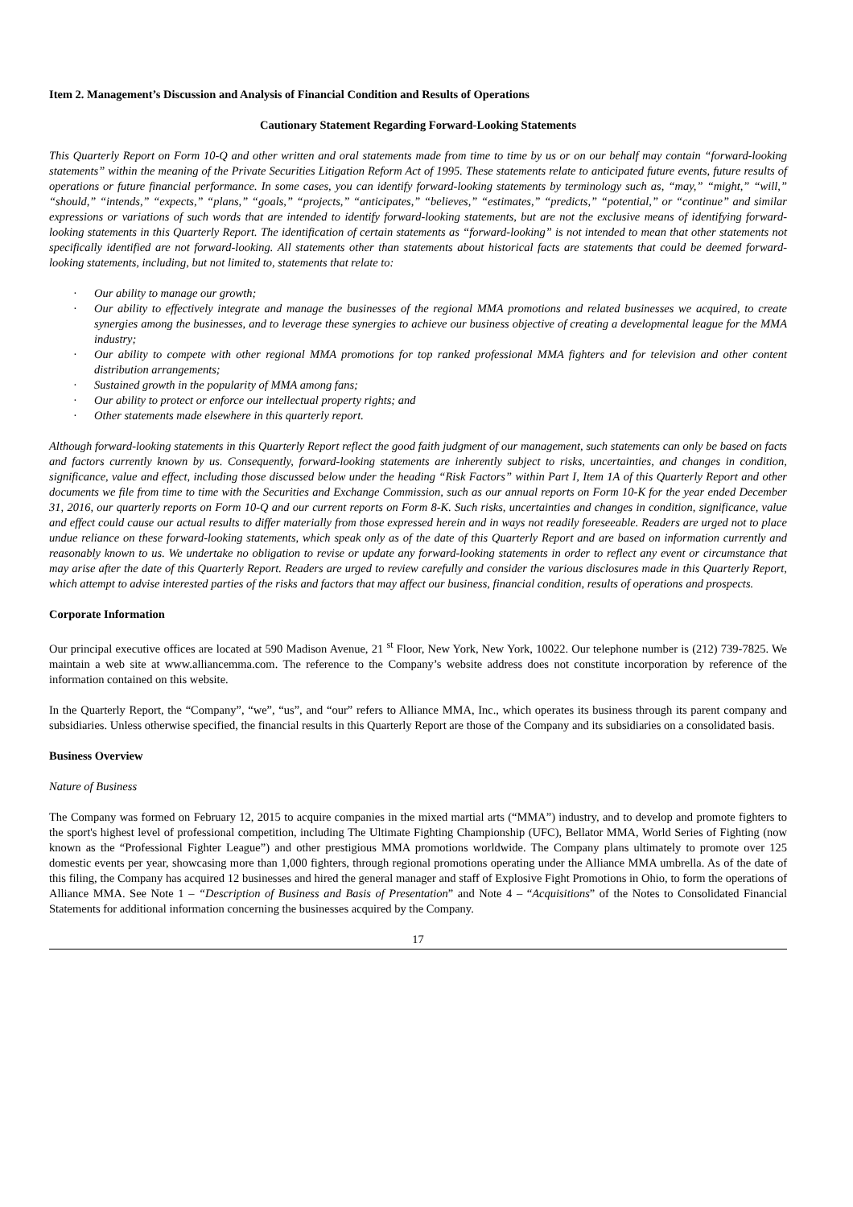Item 2. Management’s Discussion and Analysis of Financial Condition and Results of Operations
Cautionary Statement Regarding Forward-Looking Statements
This Quarterly Report on Form 10-Q and other written and oral statements made from time to time by us or on our behalf may contain “forward-looking statements” within the meaning of the Private Securities Litigation Reform Act of 1995. These statements relate to anticipated future events, future results of operations or future financial performance. In some cases, you can identify forward-looking statements by terminology such as, “may,” “might,” “will,” “should,” “intends,” “expects,” “plans,” “goals,” “projects,” “anticipates,” “believes,” “estimates,” “predicts,” “potential,” or “continue” and similar expressions or variations of such words that are intended to identify forward-looking statements, but are not the exclusive means of identifying forward-looking statements in this Quarterly Report. The identification of certain statements as “forward-looking” is not intended to mean that other statements not specifically identified are not forward-looking. All statements other than statements about historical facts are statements that could be deemed forward-looking statements, including, but not limited to, statements that relate to:
· Our ability to manage our growth;
· Our ability to effectively integrate and manage the businesses of the regional MMA promotions and related businesses we acquired, to create synergies among the businesses, and to leverage these synergies to achieve our business objective of creating a developmental league for the MMA industry;
· Our ability to compete with other regional MMA promotions for top ranked professional MMA fighters and for television and other content distribution arrangements;
· Sustained growth in the popularity of MMA among fans;
· Our ability to protect or enforce our intellectual property rights; and
· Other statements made elsewhere in this quarterly report.
Although forward-looking statements in this Quarterly Report reflect the good faith judgment of our management, such statements can only be based on facts and factors currently known by us. Consequently, forward-looking statements are inherently subject to risks, uncertainties, and changes in condition, significance, value and effect, including those discussed below under the heading “Risk Factors” within Part I, Item 1A of this Quarterly Report and other documents we file from time to time with the Securities and Exchange Commission, such as our annual reports on Form 10-K for the year ended December 31, 2016, our quarterly reports on Form 10-Q and our current reports on Form 8-K. Such risks, uncertainties and changes in condition, significance, value and effect could cause our actual results to differ materially from those expressed herein and in ways not readily foreseeable. Readers are urged not to place undue reliance on these forward-looking statements, which speak only as of the date of this Quarterly Report and are based on information currently and reasonably known to us. We undertake no obligation to revise or update any forward-looking statements in order to reflect any event or circumstance that may arise after the date of this Quarterly Report. Readers are urged to review carefully and consider the various disclosures made in this Quarterly Report, which attempt to advise interested parties of the risks and factors that may affect our business, financial condition, results of operations and prospects.
Corporate Information
Our principal executive offices are located at 590 Madison Avenue, 21 <sup>st</sup> Floor, New York, New York, 10022. Our telephone number is (212) 739-7825. We maintain a web site at www.alliancemma.com. The reference to the Company’s website address does not constitute incorporation by reference of the information contained on this website.
In the Quarterly Report, the “Company”, “we”, “us”, and “our” refers to Alliance MMA, Inc., which operates its business through its parent company and subsidiaries. Unless otherwise specified, the financial results in this Quarterly Report are those of the Company and its subsidiaries on a consolidated basis.
Business Overview
Nature of Business
The Company was formed on February 12, 2015 to acquire companies in the mixed martial arts (“MMA”) industry, and to develop and promote fighters to the sport's highest level of professional competition, including The Ultimate Fighting Championship (UFC), Bellator MMA, World Series of Fighting (now known as the “Professional Fighter League”) and other prestigious MMA promotions worldwide. The Company plans ultimately to promote over 125 domestic events per year, showcasing more than 1,000 fighters, through regional promotions operating under the Alliance MMA umbrella. As of the date of this filing, the Company has acquired 12 businesses and hired the general manager and staff of Explosive Fight Promotions in Ohio, to form the operations of Alliance MMA. See Note 1 – “Description of Business and Basis of Presentation” and Note 4 – “Acquisitions” of the Notes to Consolidated Financial Statements for additional information concerning the businesses acquired by the Company.
17